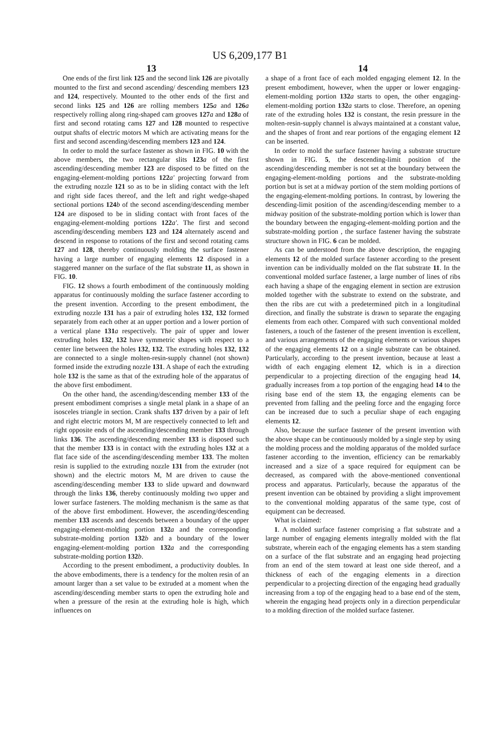US 6,209,177 B1
13
One ends of the first link 125 and the second link 126 are pivotally mounted to the first and second ascending/ descending members 123 and 124, respectively. Mounted to the other ends of the first and second links 125 and 126 are rolling members 125 a and 126 a respectively rolling along ring-shaped cam grooves 127 a and 128 a of first and second rotating cams 127 and 128 mounted to respective output shafts of electric motors M which are activating means for the first and second ascending/descending members 123 and 124.
In order to mold the surface fastener as shown in FIG. 10 with the above members, the two rectangular slits 123 a of the first ascending/descending member 123 are disposed to be fitted on the engaging-element-molding portions 122 a' projecting forward from the extruding nozzle 121 so as to be in sliding contact with the left and right side faces thereof, and the left and right wedge-shaped sectional portions 124 b of the second ascending/descending member 124 are disposed to be in sliding contact with front faces of the engaging-element-molding portions 122 a'. The first and second ascending/descending members 123 and 124 alternately ascend and descend in response to rotations of the first and second rotating cams 127 and 128, thereby continuously molding the surface fastener having a large number of engaging elements 12 disposed in a staggered manner on the surface of the flat substrate 11, as shown in FIG. 10.
FIG. 12 shows a fourth embodiment of the continuously molding apparatus for continuously molding the surface fastener according to the present invention. According to the present embodiment, the extruding nozzle 131 has a pair of extruding holes 132, 132 formed separately from each other at an upper portion and a lower portion of a vertical plane 131 a respectively. The pair of upper and lower extruding holes 132, 132 have symmetric shapes with respect to a center line between the holes 132, 132. The extruding holes 132, 132 are connected to a single molten-resin-supply channel (not shown) formed inside the extruding nozzle 131. A shape of each the extruding hole 132 is the same as that of the extruding hole of the apparatus of the above first embodiment.
On the other hand, the ascending/descending member 133 of the present embodiment comprises a single metal plank in a shape of an isosceles triangle in section. Crank shafts 137 driven by a pair of left and right electric motors M, M are respectively connected to left and right opposite ends of the ascending/descending member 133 through links 136. The ascending/descending member 133 is disposed such that the member 133 is in contact with the extruding holes 132 at a flat face side of the ascending/descending member 133. The molten resin is supplied to the extruding nozzle 131 from the extruder (not shown) and the electric motors M, M are driven to cause the ascending/descending member 133 to slide upward and downward through the links 136, thereby continuously molding two upper and lower surface fasteners. The molding mechanism is the same as that of the above first embodiment. However, the ascending/descending member 133 ascends and descends between a boundary of the upper engaging-element-molding portion 132 a and the corresponding substrate-molding portion 132 b and a boundary of the lower engaging-element-molding portion 132 a and the corresponding substrate-molding portion 132 b.
According to the present embodiment, a productivity doubles. In the above embodiments, there is a tendency for the molten resin of an amount larger than a set value to be extruded at a moment when the ascending/descending member starts to open the extruding hole and when a pressure of the resin at the extruding hole is high, which influences on
14
a shape of a front face of each molded engaging element 12. In the present embodiment, however, when the upper or lower engaging-element-molding portion 132 a starts to open, the other engaging-element-molding portion 132 a starts to close. Therefore, an opening rate of the extruding holes 132 is constant, the resin pressure in the molten-resin-supply channel is always maintained at a constant value, and the shapes of front and rear portions of the engaging element 12 can be inserted.
In order to mold the surface fastener having a substrate structure shown in FIG. 5, the descending-limit position of the ascending/descending member is not set at the boundary between the engaging-element-molding portions and the substrate-molding portion but is set at a midway portion of the stem molding portions of the engaging-element-molding portions. In contrast, by lowering the descending-limit position of the ascending/descending member to a midway position of the substrate-molding portion which is lower than the boundary between the engaging-element-molding portion and the substrate-molding portion , the surface fastener having the substrate structure shown in FIG. 6 can be molded.
As can be understood from the above description, the engaging elements 12 of the molded surface fastener according to the present invention can be individually molded on the flat substrate 11. In the conventional molded surface fastener, a large number of lines of ribs each having a shape of the engaging element in section are extrusion molded together with the substrate to extend on the substrate, and then the ribs are cut with a predetermined pitch in a longitudinal direction, and finally the substrate is drawn to separate the engaging elements from each other. Compared with such conventional molded fasteners, a touch of the fastener of the present invention is excellent, and various arrangements of the engaging elements or various shapes of the engaging elements 12 on a single substrate can be obtained. Particularly, according to the present invention, because at least a width of each engaging element 12, which is in a direction perpendicular to a projecting direction of the engaging head 14, gradually increases from a top portion of the engaging head 14 to the rising base end of the stem 13, the engaging elements can be prevented from falling and the peeling force and the engaging force can be increased due to such a peculiar shape of each engaging elements 12.
Also, because the surface fastener of the present invention with the above shape can be continuously molded by a single step by using the molding process and the molding apparatus of the molded surface fastener according to the invention, efficiency can be remarkably increased and a size of a space required for equipment can be decreased, as compared with the above-mentioned conventional process and apparatus. Particularly, because the apparatus of the present invention can be obtained by providing a slight improvement to the conventional molding apparatus of the same type, cost of equipment can be decreased.
What is claimed:
1. A molded surface fastener comprising a flat substrate and a large number of engaging elements integrally molded with the flat substrate, wherein each of the engaging elements has a stem standing on a surface of the flat substrate and an engaging head projecting from an end of the stem toward at least one side thereof, and a thickness of each of the engaging elements in a direction perpendicular to a projecting direction of the engaging head gradually increasing from a top of the engaging head to a base end of the stem, wherein the engaging head projects only in a direction perpendicular to a molding direction of the molded surface fastener.